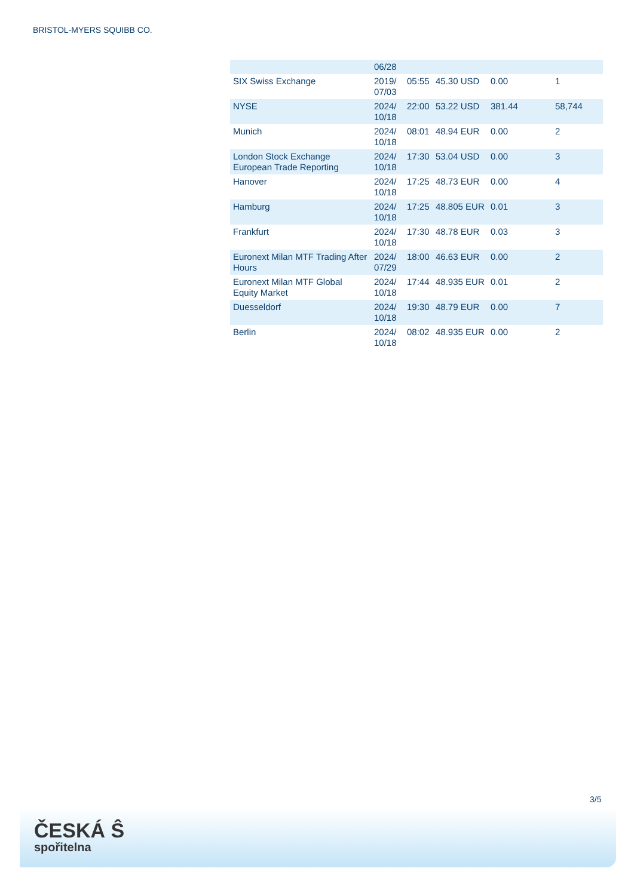BRISTOL-MYERS SQUIBB CO.
| | 06/28 | | | | |
| SIX Swiss Exchange | 2019/ 07/03 | 05:55 | 45.30 USD | 0.00 | 1 |
| NYSE | 2024/ 10/18 | 22:00 | 53.22 USD | 381.44 | 58,744 |
| Munich | 2024/ 10/18 | 08:01 | 48.94 EUR | 0.00 | 2 |
| London Stock Exchange European Trade Reporting | 2024/ 10/18 | 17:30 | 53.04 USD | 0.00 | 3 |
| Hanover | 2024/ 10/18 | 17:25 | 48.73 EUR | 0.00 | 4 |
| Hamburg | 2024/ 10/18 | 17:25 | 48.805 EUR | 0.01 | 3 |
| Frankfurt | 2024/ 10/18 | 17:30 | 48.78 EUR | 0.03 | 3 |
| Euronext Milan MTF Trading After Hours | 2024/ 07/29 | 18:00 | 46.63 EUR | 0.00 | 2 |
| Euronext Milan MTF Global Equity Market | 2024/ 10/18 | 17:44 | 48.935 EUR | 0.01 | 2 |
| Duesseldorf | 2024/ 10/18 | 19:30 | 48.79 EUR | 0.00 | 7 |
| Berlin | 2024/ 10/18 | 08:02 | 48.935 EUR | 0.00 | 2 |
3/5
ČESKÁ Ŝ
spořitelna